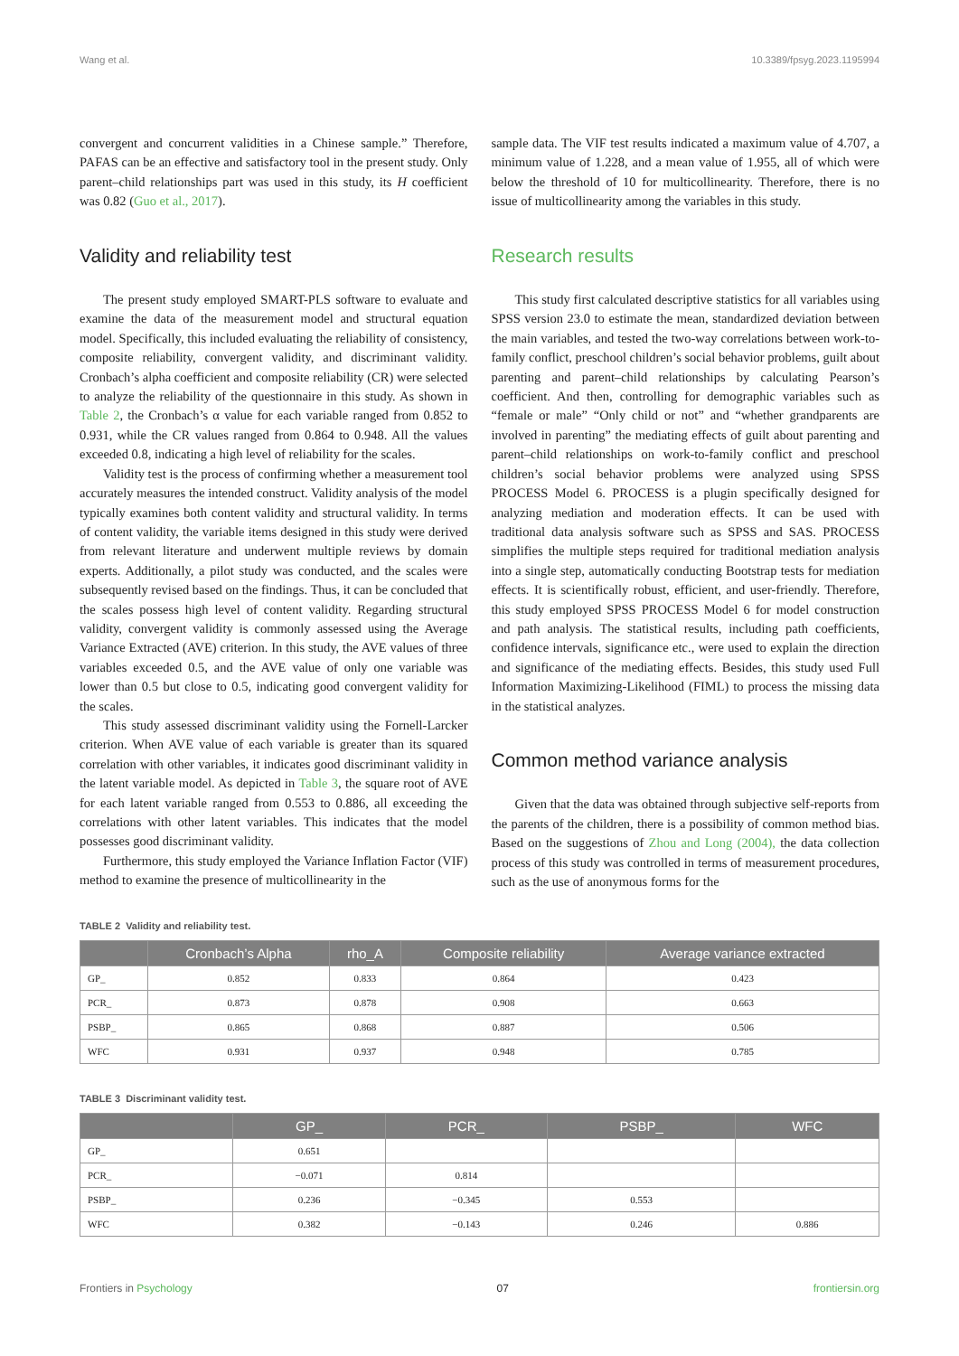Wang et al. 10.3389/fpsyg.2023.1195994
convergent and concurrent validities in a Chinese sample.” Therefore, PAFAS can be an effective and satisfactory tool in the present study. Only parent–child relationships part was used in this study, its H coefficient was 0.82 (Guo et al., 2017).
Validity and reliability test
The present study employed SMART-PLS software to evaluate and examine the data of the measurement model and structural equation model. Specifically, this included evaluating the reliability of consistency, composite reliability, convergent validity, and discriminant validity. Cronbach’s alpha coefficient and composite reliability (CR) were selected to analyze the reliability of the questionnaire in this study. As shown in Table 2, the Cronbach’s α value for each variable ranged from 0.852 to 0.931, while the CR values ranged from 0.864 to 0.948. All the values exceeded 0.8, indicating a high level of reliability for the scales.
Validity test is the process of confirming whether a measurement tool accurately measures the intended construct. Validity analysis of the model typically examines both content validity and structural validity. In terms of content validity, the variable items designed in this study were derived from relevant literature and underwent multiple reviews by domain experts. Additionally, a pilot study was conducted, and the scales were subsequently revised based on the findings. Thus, it can be concluded that the scales possess high level of content validity. Regarding structural validity, convergent validity is commonly assessed using the Average Variance Extracted (AVE) criterion. In this study, the AVE values of three variables exceeded 0.5, and the AVE value of only one variable was lower than 0.5 but close to 0.5, indicating good convergent validity for the scales.
This study assessed discriminant validity using the Fornell-Larcker criterion. When AVE value of each variable is greater than its squared correlation with other variables, it indicates good discriminant validity in the latent variable model. As depicted in Table 3, the square root of AVE for each latent variable ranged from 0.553 to 0.886, all exceeding the correlations with other latent variables. This indicates that the model possesses good discriminant validity.
Furthermore, this study employed the Variance Inflation Factor (VIF) method to examine the presence of multicollinearity in the
sample data. The VIF test results indicated a maximum value of 4.707, a minimum value of 1.228, and a mean value of 1.955, all of which were below the threshold of 10 for multicollinearity. Therefore, there is no issue of multicollinearity among the variables in this study.
Research results
This study first calculated descriptive statistics for all variables using SPSS version 23.0 to estimate the mean, standardized deviation between the main variables, and tested the two-way correlations between work-to-family conflict, preschool children’s social behavior problems, guilt about parenting and parent–child relationships by calculating Pearson’s coefficient. And then, controlling for demographic variables such as “female or male” “Only child or not” and “whether grandparents are involved in parenting” the mediating effects of guilt about parenting and parent–child relationships on work-to-family conflict and preschool children’s social behavior problems were analyzed using SPSS PROCESS Model 6. PROCESS is a plugin specifically designed for analyzing mediation and moderation effects. It can be used with traditional data analysis software such as SPSS and SAS. PROCESS simplifies the multiple steps required for traditional mediation analysis into a single step, automatically conducting Bootstrap tests for mediation effects. It is scientifically robust, efficient, and user-friendly. Therefore, this study employed SPSS PROCESS Model 6 for model construction and path analysis. The statistical results, including path coefficients, confidence intervals, significance etc., were used to explain the direction and significance of the mediating effects. Besides, this study used Full Information Maximizing-Likelihood (FIML) to process the missing data in the statistical analyzes.
Common method variance analysis
Given that the data was obtained through subjective self-reports from the parents of the children, there is a possibility of common method bias. Based on the suggestions of Zhou and Long (2004), the data collection process of this study was controlled in terms of measurement procedures, such as the use of anonymous forms for the
TABLE 2 Validity and reliability test.
| | Cronbach’s Alpha | rho_A | Composite reliability | Average variance extracted |
| --- | --- | --- | --- | --- |
| GP_ | 0.852 | 0.833 | 0.864 | 0.423 |
| PCR_ | 0.873 | 0.878 | 0.908 | 0.663 |
| PSBP_ | 0.865 | 0.868 | 0.887 | 0.506 |
| WFC | 0.931 | 0.937 | 0.948 | 0.785 |
TABLE 3 Discriminant validity test.
| | GP_ | PCR_ | PSBP_ | WFC |
| --- | --- | --- | --- | --- |
| GP_ | 0.651 | | | |
| PCR_ | −0.071 | 0.814 | | |
| PSBP_ | 0.236 | −0.345 | 0.553 | |
| WFC | 0.382 | −0.143 | 0.246 | 0.886 |
Frontiers in Psychology 07 frontiersin.org